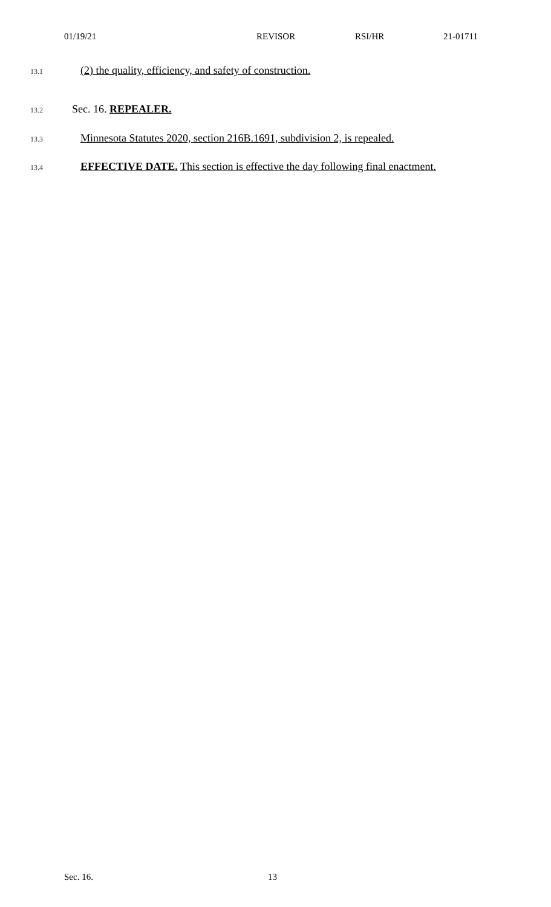01/19/21 REVISOR RSI/HR 21-01711
13.1 (2) the quality, efficiency, and safety of construction.
13.2 Sec. 16. REPEALER.
13.3 Minnesota Statutes 2020, section 216B.1691, subdivision 2, is repealed.
13.4 EFFECTIVE DATE. This section is effective the day following final enactment.
Sec. 16. 13